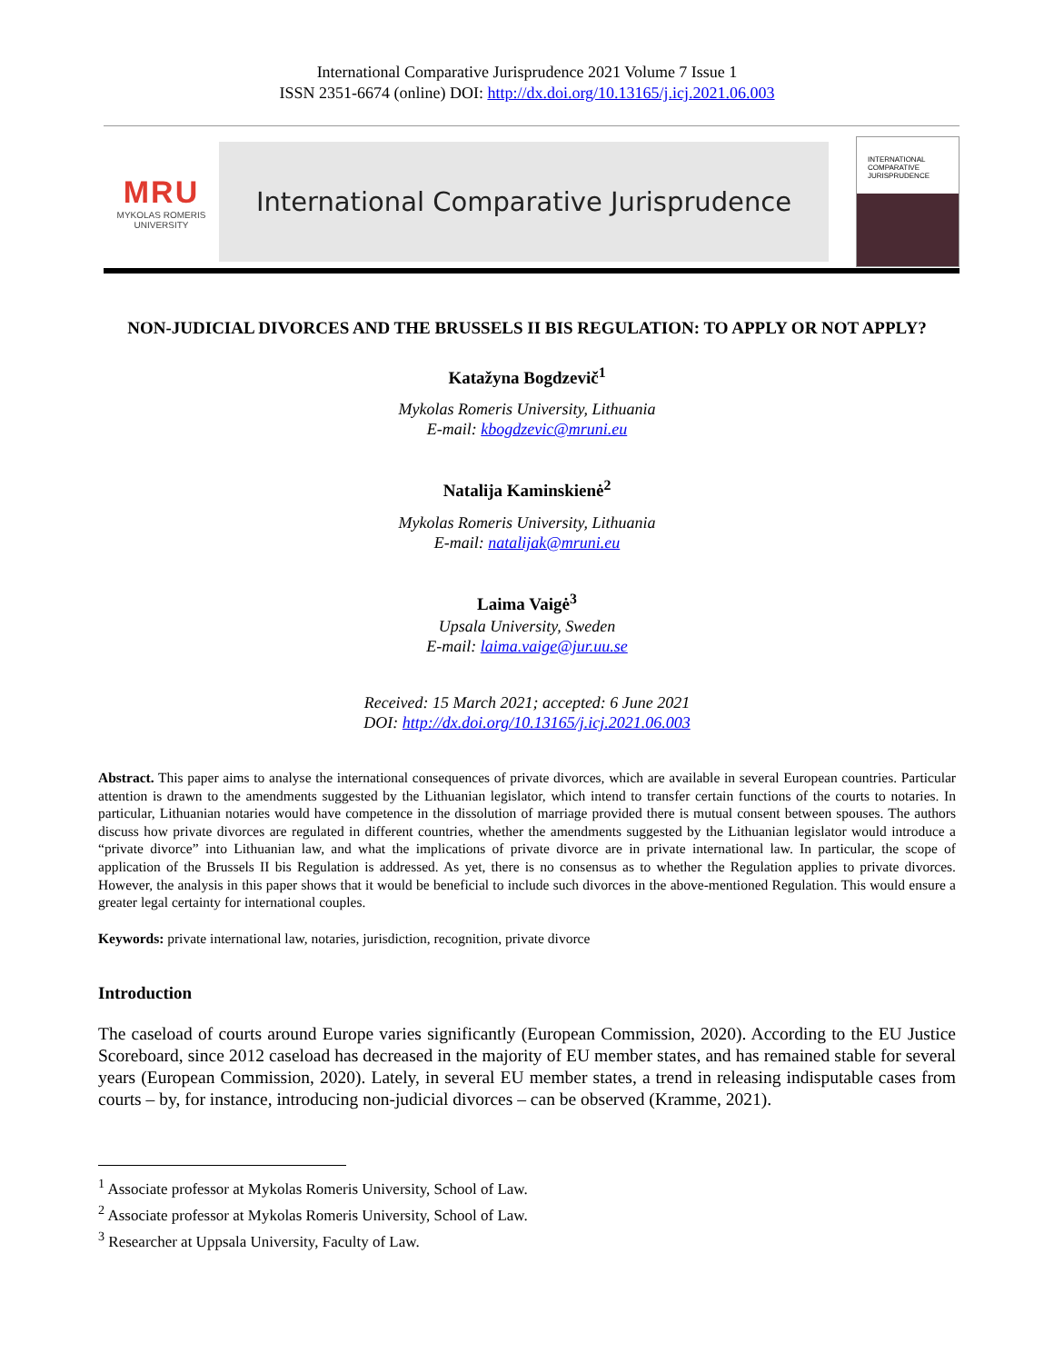International Comparative Jurisprudence 2021 Volume 7 Issue 1
ISSN 2351-6674 (online) DOI: http://dx.doi.org/10.13165/j.icj.2021.06.003
MRU
MYKOLAS ROMERIS
UNIVERSITY
International Comparative Jurisprudence
INTERNATIONAL
COMPARATIVE
JURISPRUDENCE
NON-JUDICIAL DIVORCES AND THE BRUSSELS II BIS REGULATION: TO APPLY OR NOT APPLY?
Katažyna Bogdzevič<sup>1</sup>
Mykolas Romeris University, Lithuania
E-mail: kbogdzevic@mruni.eu
Natalija Kaminskienė<sup>2</sup>
Mykolas Romeris University, Lithuania
E-mail: natalijak@mruni.eu
Laima Vaigė<sup>3</sup>
Upsala University, Sweden
E-mail: laima.vaige@jur.uu.se
Received: 15 March 2021; accepted: 6 June 2021
DOI: http://dx.doi.org/10.13165/j.icj.2021.06.003
Abstract. This paper aims to analyse the international consequences of private divorces, which are available in several European countries. Particular attention is drawn to the amendments suggested by the Lithuanian legislator, which intend to transfer certain functions of the courts to notaries. In particular, Lithuanian notaries would have competence in the dissolution of marriage provided there is mutual consent between spouses. The authors discuss how private divorces are regulated in different countries, whether the amendments suggested by the Lithuanian legislator would introduce a “private divorce” into Lithuanian law, and what the implications of private divorce are in private international law. In particular, the scope of application of the Brussels II bis Regulation is addressed. As yet, there is no consensus as to whether the Regulation applies to private divorces. However, the analysis in this paper shows that it would be beneficial to include such divorces in the above-mentioned Regulation. This would ensure a greater legal certainty for international couples.
Keywords: private international law, notaries, jurisdiction, recognition, private divorce
Introduction
The caseload of courts around Europe varies significantly (European Commission, 2020). According to the EU Justice Scoreboard, since 2012 caseload has decreased in the majority of EU member states, and has remained stable for several years (European Commission, 2020). Lately, in several EU member states, a trend in releasing indisputable cases from courts – by, for instance, introducing non-judicial divorces – can be observed (Kramme, 2021).
<sup>1</sup> Associate professor at Mykolas Romeris University, School of Law.
<sup>2</sup> Associate professor at Mykolas Romeris University, School of Law.
<sup>3</sup> Researcher at Uppsala University, Faculty of Law.